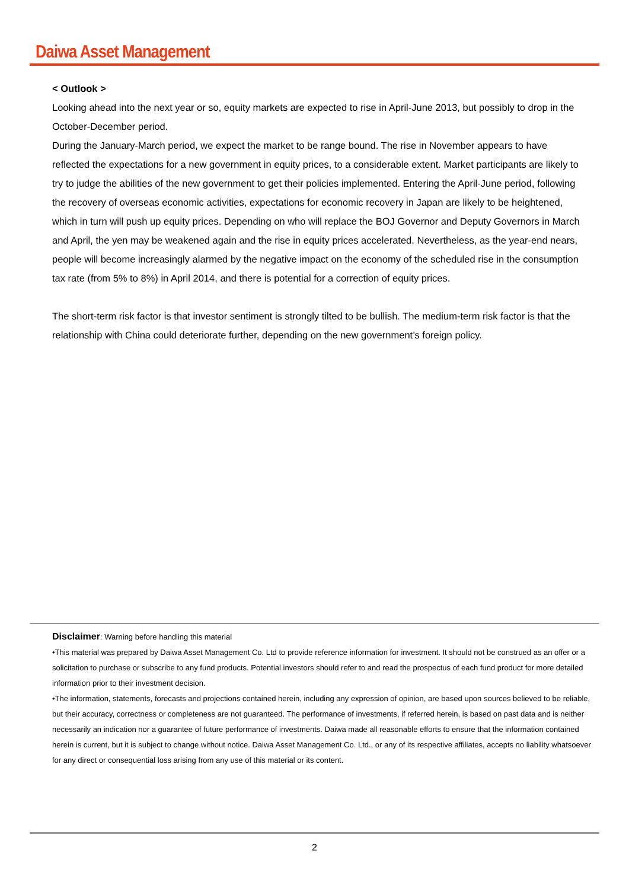Daiwa Asset Management
< Outlook >
Looking ahead into the next year or so, equity markets are expected to rise in April-June 2013, but possibly to drop in the October-December period.
During the January-March period, we expect the market to be range bound. The rise in November appears to have reflected the expectations for a new government in equity prices, to a considerable extent. Market participants are likely to try to judge the abilities of the new government to get their policies implemented. Entering the April-June period, following the recovery of overseas economic activities, expectations for economic recovery in Japan are likely to be heightened, which in turn will push up equity prices. Depending on who will replace the BOJ Governor and Deputy Governors in March and April, the yen may be weakened again and the rise in equity prices accelerated. Nevertheless, as the year-end nears, people will become increasingly alarmed by the negative impact on the economy of the scheduled rise in the consumption tax rate (from 5% to 8%) in April 2014, and there is potential for a correction of equity prices.
The short-term risk factor is that investor sentiment is strongly tilted to be bullish. The medium-term risk factor is that the relationship with China could deteriorate further, depending on the new government’s foreign policy.
Disclaimer: Warning before handling this material
•This material was prepared by Daiwa Asset Management Co. Ltd to provide reference information for investment. It should not be construed as an offer or a solicitation to purchase or subscribe to any fund products. Potential investors should refer to and read the prospectus of each fund product for more detailed information prior to their investment decision.
•The information, statements, forecasts and projections contained herein, including any expression of opinion, are based upon sources believed to be reliable, but their accuracy, correctness or completeness are not guaranteed. The performance of investments, if referred herein, is based on past data and is neither necessarily an indication nor a guarantee of future performance of investments. Daiwa made all reasonable efforts to ensure that the information contained herein is current, but it is subject to change without notice. Daiwa Asset Management Co. Ltd., or any of its respective affiliates, accepts no liability whatsoever for any direct or consequential loss arising from any use of this material or its content.
2